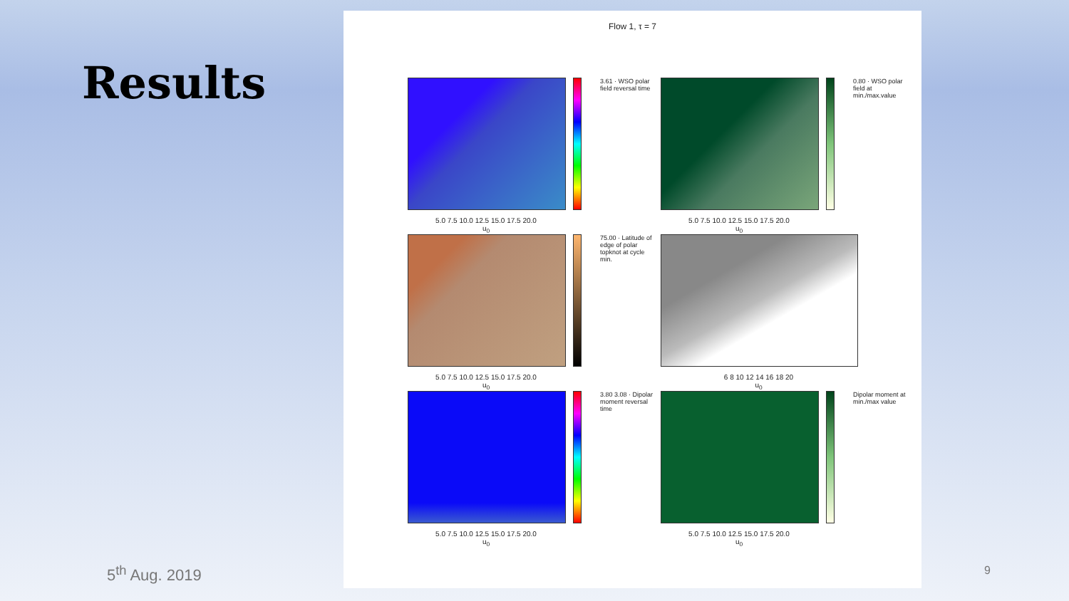Results
Flow 1, τ = 7
5.0 7.5 10.0 12.5 15.0 17.5 20.0
u<sub>0</sub>
3.61 · WSO polar field reversal time
5.0 7.5 10.0 12.5 15.0 17.5 20.0
u<sub>0</sub>
0.80 · WSO polar field at min./max.value
5.0 7.5 10.0 12.5 15.0 17.5 20.0
u<sub>0</sub>
75.00 · Latitude of edge of polar topknot at cycle min.
6 8 10 12 14 16 18 20
u<sub>0</sub>
5.0 7.5 10.0 12.5 15.0 17.5 20.0
u<sub>0</sub>
3.80 3.08 · Dipolar moment reversal time
5.0 7.5 10.0 12.5 15.0 17.5 20.0
u<sub>0</sub>
Dipolar moment at min./max value
5<sup>th</sup> Aug. 2019 9